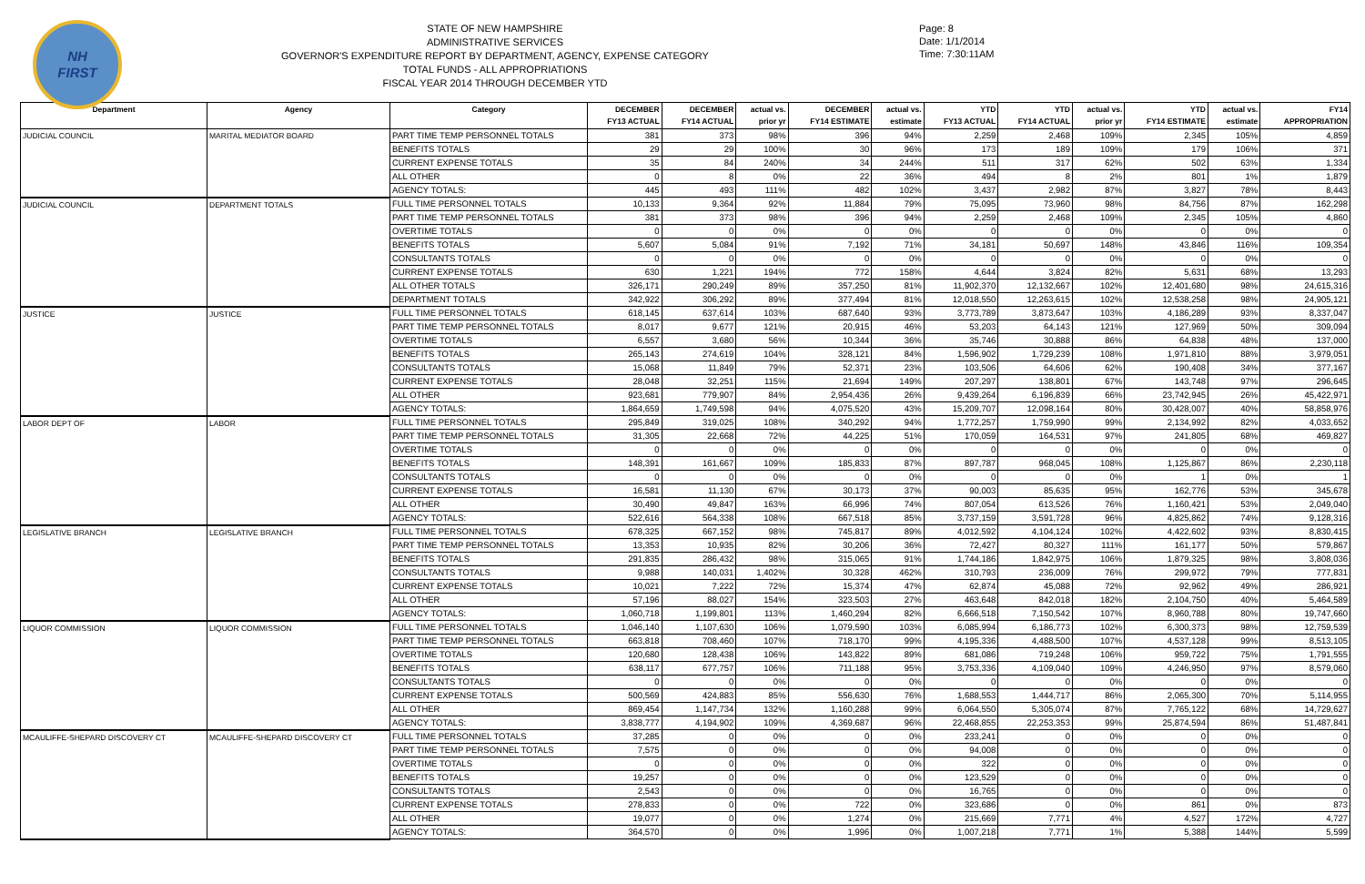NH
FIRST
STATE OF NEW HAMPSHIRE
ADMINISTRATIVE SERVICES
GOVERNOR'S EXPENDITURE REPORT BY DEPARTMENT, AGENCY, EXPENSE CATEGORY
TOTAL FUNDS - ALL APPROPRIATIONS
FISCAL YEAR 2014 THROUGH DECEMBER YTD
Page: 8
Date: 1/1/2014
Time: 7:30:11AM
| Department | Agency | Category | DECEMBER FY13 ACTUAL | DECEMBER FY14 ACTUAL | actual vs. prior yr | DECEMBER FY14 ESTIMATE | actual vs. estimate | YTD FY13 ACTUAL | YTD FY14 ACTUAL | actual vs. prior yr | YTD FY14 ESTIMATE | actual vs. estimate | FY14 APPROPRIATION |
| --- | --- | --- | --- | --- | --- | --- | --- | --- | --- | --- | --- | --- | --- |
| JUDICIAL COUNCIL | MARITAL MEDIATOR BOARD | PART TIME TEMP PERSONNEL TOTALS | 381 | 373 | 98% | 396 | 94% | 2,259 | 2,468 | 109% | 2,345 | 105% | 4,859 |
| | | BENEFITS TOTALS | 29 | 29 | 100% | 30 | 96% | 173 | 189 | 109% | 179 | 106% | 371 |
| | | CURRENT EXPENSE TOTALS | 35 | 84 | 240% | 34 | 244% | 511 | 317 | 62% | 502 | 63% | 1,334 |
| | | ALL OTHER | 0 | 8 | 0% | 22 | 36% | 494 | 8 | 2% | 801 | 1% | 1,879 |
| | | AGENCY TOTALS: | 445 | 493 | 111% | 482 | 102% | 3,437 | 2,982 | 87% | 3,827 | 78% | 8,443 |
| JUDICIAL COUNCIL | DEPARTMENT TOTALS | FULL TIME PERSONNEL TOTALS | 10,133 | 9,364 | 92% | 11,884 | 79% | 75,095 | 73,960 | 98% | 84,756 | 87% | 162,298 |
| | | PART TIME TEMP PERSONNEL TOTALS | 381 | 373 | 98% | 396 | 94% | 2,259 | 2,468 | 109% | 2,345 | 105% | 4,860 |
| | | OVERTIME TOTALS | 0 | 0 | 0% | 0 | 0% | 0 | 0 | 0% | 0 | 0% | 0 |
| | | BENEFITS TOTALS | 5,607 | 5,084 | 91% | 7,192 | 71% | 34,181 | 50,697 | 148% | 43,846 | 116% | 109,354 |
| | | CONSULTANTS TOTALS | 0 | 0 | 0% | 0 | 0% | 0 | 0 | 0% | 0 | 0% | 0 |
| | | CURRENT EXPENSE TOTALS | 630 | 1,221 | 194% | 772 | 158% | 4,644 | 3,824 | 82% | 5,631 | 68% | 13,293 |
| | | ALL OTHER TOTALS | 326,171 | 290,249 | 89% | 357,250 | 81% | 11,902,370 | 12,132,667 | 102% | 12,401,680 | 98% | 24,615,316 |
| | | DEPARTMENT TOTALS | 342,922 | 306,292 | 89% | 377,494 | 81% | 12,018,550 | 12,263,615 | 102% | 12,538,258 | 98% | 24,905,121 |
| JUSTICE | JUSTICE | FULL TIME PERSONNEL TOTALS | 618,145 | 637,614 | 103% | 687,640 | 93% | 3,773,789 | 3,873,647 | 103% | 4,186,289 | 93% | 8,337,047 |
| | | PART TIME TEMP PERSONNEL TOTALS | 8,017 | 9,677 | 121% | 20,915 | 46% | 53,203 | 64,143 | 121% | 127,969 | 50% | 309,094 |
| | | OVERTIME TOTALS | 6,557 | 3,680 | 56% | 10,344 | 36% | 35,746 | 30,888 | 86% | 64,838 | 48% | 137,000 |
| | | BENEFITS TOTALS | 265,143 | 274,619 | 104% | 328,121 | 84% | 1,596,902 | 1,729,239 | 108% | 1,971,810 | 88% | 3,979,051 |
| | | CONSULTANTS TOTALS | 15,068 | 11,849 | 79% | 52,371 | 23% | 103,506 | 64,606 | 62% | 190,408 | 34% | 377,167 |
| | | CURRENT EXPENSE TOTALS | 28,048 | 32,251 | 115% | 21,694 | 149% | 207,297 | 138,801 | 67% | 143,748 | 97% | 296,645 |
| | | ALL OTHER | 923,681 | 779,907 | 84% | 2,954,436 | 26% | 9,439,264 | 6,196,839 | 66% | 23,742,945 | 26% | 45,422,971 |
| | | AGENCY TOTALS: | 1,864,659 | 1,749,598 | 94% | 4,075,520 | 43% | 15,209,707 | 12,098,164 | 80% | 30,428,007 | 40% | 58,858,976 |
| LABOR DEPT OF | LABOR | FULL TIME PERSONNEL TOTALS | 295,849 | 319,025 | 108% | 340,292 | 94% | 1,772,257 | 1,759,990 | 99% | 2,134,992 | 82% | 4,033,652 |
| | | PART TIME TEMP PERSONNEL TOTALS | 31,305 | 22,668 | 72% | 44,225 | 51% | 170,059 | 164,531 | 97% | 241,805 | 68% | 469,827 |
| | | OVERTIME TOTALS | 0 | 0 | 0% | 0 | 0% | 0 | 0 | 0% | 0 | 0% | 0 |
| | | BENEFITS TOTALS | 148,391 | 161,667 | 109% | 185,833 | 87% | 897,787 | 968,045 | 108% | 1,125,867 | 86% | 2,230,118 |
| | | CONSULTANTS TOTALS | 0 | 0 | 0% | 0 | 0% | 0 | 0 | 0% | 1 | 0% | 1 |
| | | CURRENT EXPENSE TOTALS | 16,581 | 11,130 | 67% | 30,173 | 37% | 90,003 | 85,635 | 95% | 162,776 | 53% | 345,678 |
| | | ALL OTHER | 30,490 | 49,847 | 163% | 66,996 | 74% | 807,054 | 613,526 | 76% | 1,160,421 | 53% | 2,049,040 |
| | | AGENCY TOTALS: | 522,616 | 564,338 | 108% | 667,518 | 85% | 3,737,159 | 3,591,728 | 96% | 4,825,862 | 74% | 9,128,316 |
| LEGISLATIVE BRANCH | LEGISLATIVE BRANCH | FULL TIME PERSONNEL TOTALS | 678,325 | 667,152 | 98% | 745,817 | 89% | 4,012,592 | 4,104,124 | 102% | 4,422,602 | 93% | 8,830,415 |
| | | PART TIME TEMP PERSONNEL TOTALS | 13,353 | 10,935 | 82% | 30,206 | 36% | 72,427 | 80,327 | 111% | 161,177 | 50% | 579,867 |
| | | BENEFITS TOTALS | 291,835 | 286,432 | 98% | 315,065 | 91% | 1,744,186 | 1,842,975 | 106% | 1,879,325 | 98% | 3,808,036 |
| | | CONSULTANTS TOTALS | 9,988 | 140,031 | 1,402% | 30,328 | 462% | 310,793 | 236,009 | 76% | 299,972 | 79% | 777,831 |
| | | CURRENT EXPENSE TOTALS | 10,021 | 7,222 | 72% | 15,374 | 47% | 62,874 | 45,088 | 72% | 92,962 | 49% | 286,921 |
| | | ALL OTHER | 57,196 | 88,027 | 154% | 323,503 | 27% | 463,648 | 842,018 | 182% | 2,104,750 | 40% | 5,464,589 |
| | | AGENCY TOTALS: | 1,060,718 | 1,199,801 | 113% | 1,460,294 | 82% | 6,666,518 | 7,150,542 | 107% | 8,960,788 | 80% | 19,747,660 |
| LIQUOR COMMISSION | LIQUOR COMMISSION | FULL TIME PERSONNEL TOTALS | 1,046,140 | 1,107,630 | 106% | 1,079,590 | 103% | 6,085,994 | 6,186,773 | 102% | 6,300,373 | 98% | 12,759,539 |
| | | PART TIME TEMP PERSONNEL TOTALS | 663,818 | 708,460 | 107% | 718,170 | 99% | 4,195,336 | 4,488,500 | 107% | 4,537,128 | 99% | 8,513,105 |
| | | OVERTIME TOTALS | 120,680 | 128,438 | 106% | 143,822 | 89% | 681,086 | 719,248 | 106% | 959,722 | 75% | 1,791,555 |
| | | BENEFITS TOTALS | 638,117 | 677,757 | 106% | 711,188 | 95% | 3,753,336 | 4,109,040 | 109% | 4,246,950 | 97% | 8,579,060 |
| | | CONSULTANTS TOTALS | 0 | 0 | 0% | 0 | 0% | 0 | 0 | 0% | 0 | 0% | 0 |
| | | CURRENT EXPENSE TOTALS | 500,569 | 424,883 | 85% | 556,630 | 76% | 1,688,553 | 1,444,717 | 86% | 2,065,300 | 70% | 5,114,955 |
| | | ALL OTHER | 869,454 | 1,147,734 | 132% | 1,160,288 | 99% | 6,064,550 | 5,305,074 | 87% | 7,765,122 | 68% | 14,729,627 |
| | | AGENCY TOTALS: | 3,838,777 | 4,194,902 | 109% | 4,369,687 | 96% | 22,468,855 | 22,253,353 | 99% | 25,874,594 | 86% | 51,487,841 |
| MCAULIFFE-SHEPARD DISCOVERY CT | MCAULIFFE-SHEPARD DISCOVERY CT | FULL TIME PERSONNEL TOTALS | 37,285 | 0 | 0% | 0 | 0% | 233,241 | 0 | 0% | 0 | 0% | 0 |
| | | PART TIME TEMP PERSONNEL TOTALS | 7,575 | 0 | 0% | 0 | 0% | 94,008 | 0 | 0% | 0 | 0% | 0 |
| | | OVERTIME TOTALS | 0 | 0 | 0% | 0 | 0% | 322 | 0 | 0% | 0 | 0% | 0 |
| | | BENEFITS TOTALS | 19,257 | 0 | 0% | 0 | 0% | 123,529 | 0 | 0% | 0 | 0% | 0 |
| | | CONSULTANTS TOTALS | 2,543 | 0 | 0% | 0 | 0% | 16,765 | 0 | 0% | 0 | 0% | 0 |
| | | CURRENT EXPENSE TOTALS | 278,833 | 0 | 0% | 722 | 0% | 323,686 | 0 | 0% | 861 | 0% | 873 |
| | | ALL OTHER | 19,077 | 0 | 0% | 1,274 | 0% | 215,669 | 7,771 | 4% | 4,527 | 172% | 4,727 |
| | | AGENCY TOTALS: | 364,570 | 0 | 0% | 1,996 | 0% | 1,007,218 | 7,771 | 1% | 5,388 | 144% | 5,599 |